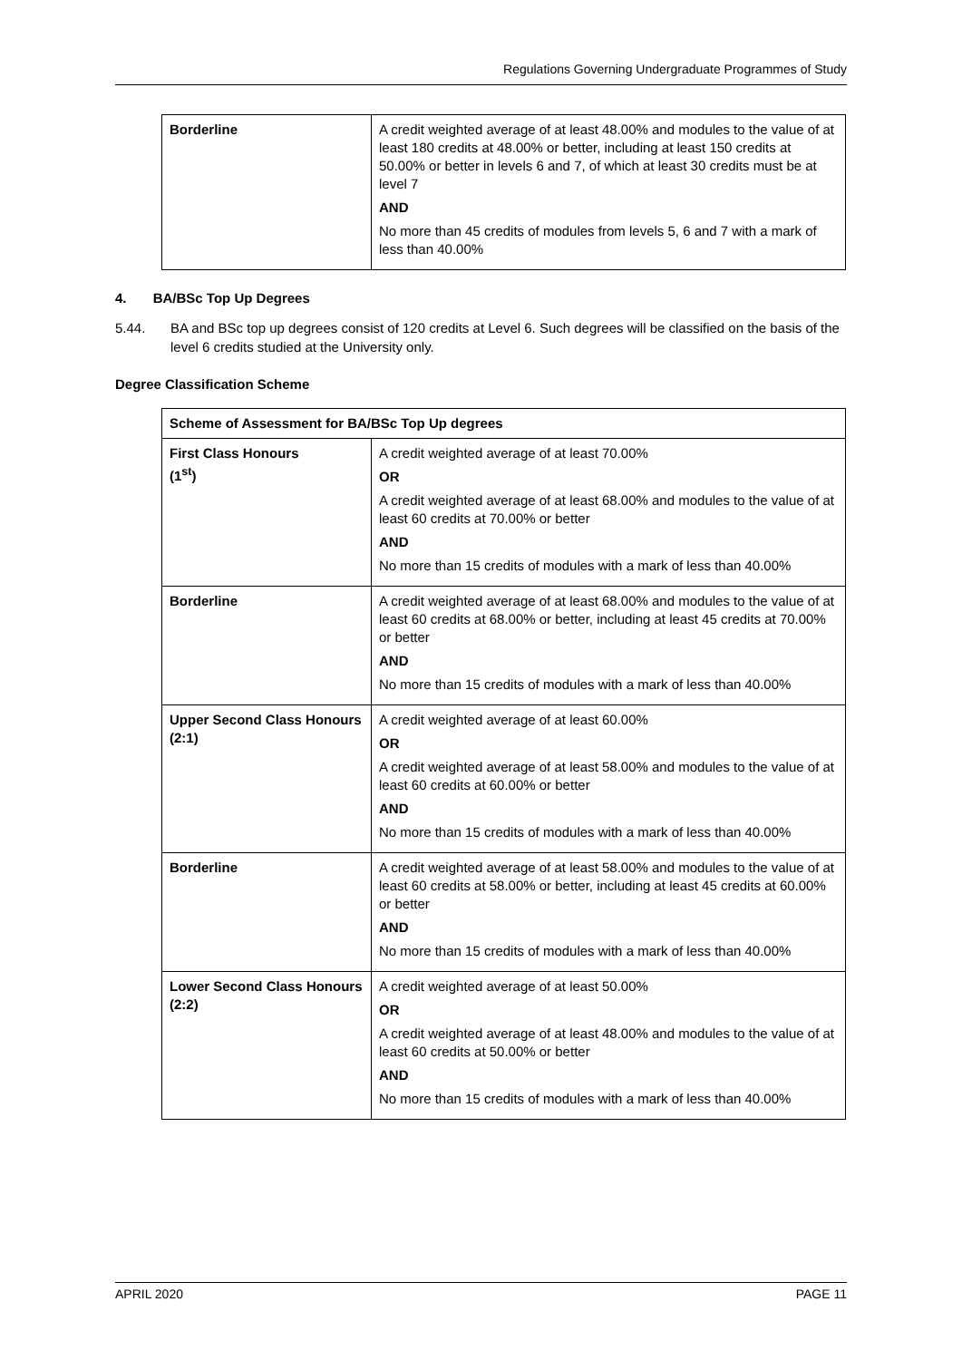Regulations Governing Undergraduate Programmes of Study
| Borderline | A credit weighted average of at least 48.00% and modules to the value of at least 180 credits at 48.00% or better, including at least 150 credits at 50.00% or better in levels 6 and 7, of which at least 30 credits must be at level 7 AND No more than 45 credits of modules from levels 5, 6 and 7 with a mark of less than 40.00% |
4. BA/BSc Top Up Degrees
5.44. BA and BSc top up degrees consist of 120 credits at Level 6. Such degrees will be classified on the basis of the level 6 credits studied at the University only.
Degree Classification Scheme
| Scheme of Assessment for BA/BSc Top Up degrees | |
| --- | --- |
| First Class Honours (1<sup>st</sup>) | A credit weighted average of at least 70.00% OR A credit weighted average of at least 68.00% and modules to the value of at least 60 credits at 70.00% or better AND No more than 15 credits of modules with a mark of less than 40.00% |
| Borderline | A credit weighted average of at least 68.00% and modules to the value of at least 60 credits at 68.00% or better, including at least 45 credits at 70.00% or better AND No more than 15 credits of modules with a mark of less than 40.00% |
| Upper Second Class Honours (2:1) | A credit weighted average of at least 60.00% OR A credit weighted average of at least 58.00% and modules to the value of at least 60 credits at 60.00% or better AND No more than 15 credits of modules with a mark of less than 40.00% |
| Borderline | A credit weighted average of at least 58.00% and modules to the value of at least 60 credits at 58.00% or better, including at least 45 credits at 60.00% or better AND No more than 15 credits of modules with a mark of less than 40.00% |
| Lower Second Class Honours (2:2) | A credit weighted average of at least 50.00% OR A credit weighted average of at least 48.00% and modules to the value of at least 60 credits at 50.00% or better AND No more than 15 credits of modules with a mark of less than 40.00% |
APRIL 2020 PAGE 11